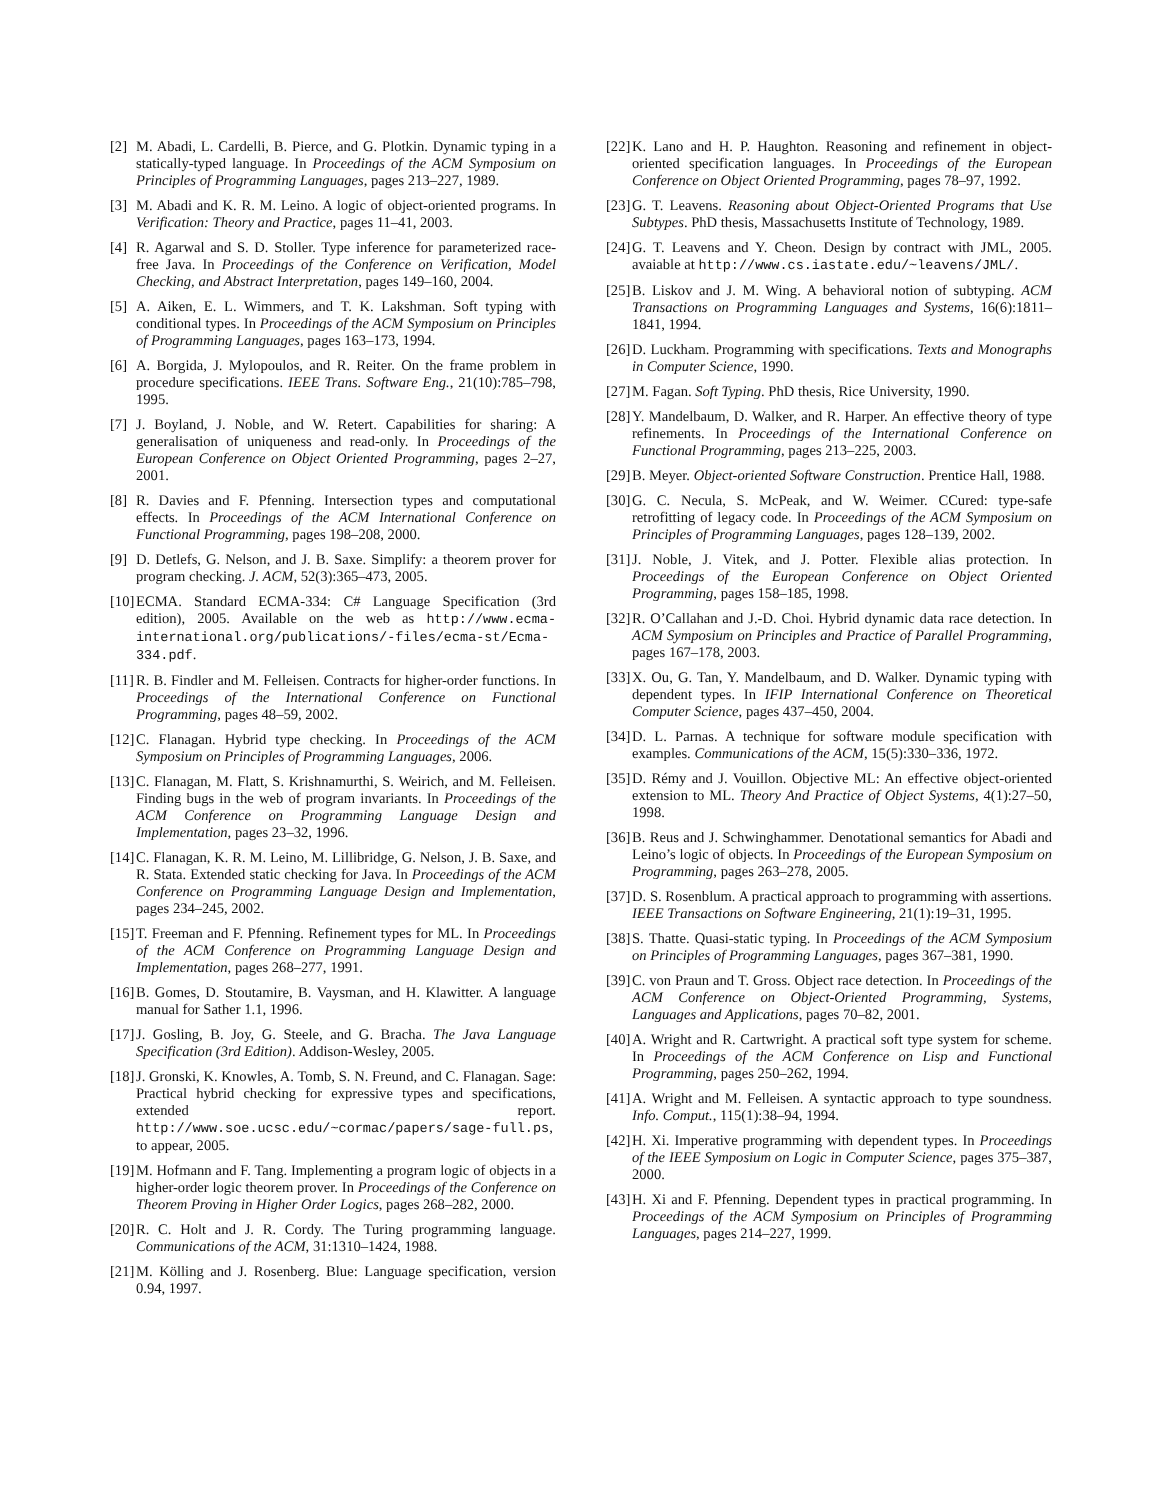[2] M. Abadi, L. Cardelli, B. Pierce, and G. Plotkin. Dynamic typing in a statically-typed language. In Proceedings of the ACM Symposium on Principles of Programming Languages, pages 213–227, 1989.
[3] M. Abadi and K. R. M. Leino. A logic of object-oriented programs. In Verification: Theory and Practice, pages 11–41, 2003.
[4] R. Agarwal and S. D. Stoller. Type inference for parameterized race-free Java. In Proceedings of the Conference on Verification, Model Checking, and Abstract Interpretation, pages 149–160, 2004.
[5] A. Aiken, E. L. Wimmers, and T. K. Lakshman. Soft typing with conditional types. In Proceedings of the ACM Symposium on Principles of Programming Languages, pages 163–173, 1994.
[6] A. Borgida, J. Mylopoulos, and R. Reiter. On the frame problem in procedure specifications. IEEE Trans. Software Eng., 21(10):785–798, 1995.
[7] J. Boyland, J. Noble, and W. Retert. Capabilities for sharing: A generalisation of uniqueness and read-only. In Proceedings of the European Conference on Object Oriented Programming, pages 2–27, 2001.
[8] R. Davies and F. Pfenning. Intersection types and computational effects. In Proceedings of the ACM International Conference on Functional Programming, pages 198–208, 2000.
[9] D. Detlefs, G. Nelson, and J. B. Saxe. Simplify: a theorem prover for program checking. J. ACM, 52(3):365–473, 2005.
[10] ECMA. Standard ECMA-334: C# Language Specification (3rd edition), 2005. Available on the web as http://www.ecma-international.org/publications/-files/ecma-st/Ecma-334.pdf.
[11] R. B. Findler and M. Felleisen. Contracts for higher-order functions. In Proceedings of the International Conference on Functional Programming, pages 48–59, 2002.
[12] C. Flanagan. Hybrid type checking. In Proceedings of the ACM Symposium on Principles of Programming Languages, 2006.
[13] C. Flanagan, M. Flatt, S. Krishnamurthi, S. Weirich, and M. Felleisen. Finding bugs in the web of program invariants. In Proceedings of the ACM Conference on Programming Language Design and Implementation, pages 23–32, 1996.
[14] C. Flanagan, K. R. M. Leino, M. Lillibridge, G. Nelson, J. B. Saxe, and R. Stata. Extended static checking for Java. In Proceedings of the ACM Conference on Programming Language Design and Implementation, pages 234–245, 2002.
[15] T. Freeman and F. Pfenning. Refinement types for ML. In Proceedings of the ACM Conference on Programming Language Design and Implementation, pages 268–277, 1991.
[16] B. Gomes, D. Stoutamire, B. Vaysman, and H. Klawitter. A language manual for Sather 1.1, 1996.
[17] J. Gosling, B. Joy, G. Steele, and G. Bracha. The Java Language Specification (3rd Edition). Addison-Wesley, 2005.
[18] J. Gronski, K. Knowles, A. Tomb, S. N. Freund, and C. Flanagan. Sage: Practical hybrid checking for expressive types and specifications, extended report. http://www.soe.ucsc.edu/~cormac/papers/sage-full.ps, to appear, 2005.
[19] M. Hofmann and F. Tang. Implementing a program logic of objects in a higher-order logic theorem prover. In Proceedings of the Conference on Theorem Proving in Higher Order Logics, pages 268–282, 2000.
[20] R. C. Holt and J. R. Cordy. The Turing programming language. Communications of the ACM, 31:1310–1424, 1988.
[21] M. Kölling and J. Rosenberg. Blue: Language specification, version 0.94, 1997.
[22] K. Lano and H. P. Haughton. Reasoning and refinement in object-oriented specification languages. In Proceedings of the European Conference on Object Oriented Programming, pages 78–97, 1992.
[23] G. T. Leavens. Reasoning about Object-Oriented Programs that Use Subtypes. PhD thesis, Massachusetts Institute of Technology, 1989.
[24] G. T. Leavens and Y. Cheon. Design by contract with JML, 2005. avaiable at http://www.cs.iastate.edu/~leavens/JML/.
[25] B. Liskov and J. M. Wing. A behavioral notion of subtyping. ACM Transactions on Programming Languages and Systems, 16(6):1811–1841, 1994.
[26] D. Luckham. Programming with specifications. Texts and Monographs in Computer Science, 1990.
[27] M. Fagan. Soft Typing. PhD thesis, Rice University, 1990.
[28] Y. Mandelbaum, D. Walker, and R. Harper. An effective theory of type refinements. In Proceedings of the International Conference on Functional Programming, pages 213–225, 2003.
[29] B. Meyer. Object-oriented Software Construction. Prentice Hall, 1988.
[30] G. C. Necula, S. McPeak, and W. Weimer. CCured: type-safe retrofitting of legacy code. In Proceedings of the ACM Symposium on Principles of Programming Languages, pages 128–139, 2002.
[31] J. Noble, J. Vitek, and J. Potter. Flexible alias protection. In Proceedings of the European Conference on Object Oriented Programming, pages 158–185, 1998.
[32] R. O’Callahan and J.-D. Choi. Hybrid dynamic data race detection. In ACM Symposium on Principles and Practice of Parallel Programming, pages 167–178, 2003.
[33] X. Ou, G. Tan, Y. Mandelbaum, and D. Walker. Dynamic typing with dependent types. In IFIP International Conference on Theoretical Computer Science, pages 437–450, 2004.
[34] D. L. Parnas. A technique for software module specification with examples. Communications of the ACM, 15(5):330–336, 1972.
[35] D. Rémy and J. Vouillon. Objective ML: An effective object-oriented extension to ML. Theory And Practice of Object Systems, 4(1):27–50, 1998.
[36] B. Reus and J. Schwinghammer. Denotational semantics for Abadi and Leino’s logic of objects. In Proceedings of the European Symposium on Programming, pages 263–278, 2005.
[37] D. S. Rosenblum. A practical approach to programming with assertions. IEEE Transactions on Software Engineering, 21(1):19–31, 1995.
[38] S. Thatte. Quasi-static typing. In Proceedings of the ACM Symposium on Principles of Programming Languages, pages 367–381, 1990.
[39] C. von Praun and T. Gross. Object race detection. In Proceedings of the ACM Conference on Object-Oriented Programming, Systems, Languages and Applications, pages 70–82, 2001.
[40] A. Wright and R. Cartwright. A practical soft type system for scheme. In Proceedings of the ACM Conference on Lisp and Functional Programming, pages 250–262, 1994.
[41] A. Wright and M. Felleisen. A syntactic approach to type soundness. Info. Comput., 115(1):38–94, 1994.
[42] H. Xi. Imperative programming with dependent types. In Proceedings of the IEEE Symposium on Logic in Computer Science, pages 375–387, 2000.
[43] H. Xi and F. Pfenning. Dependent types in practical programming. In Proceedings of the ACM Symposium on Principles of Programming Languages, pages 214–227, 1999.